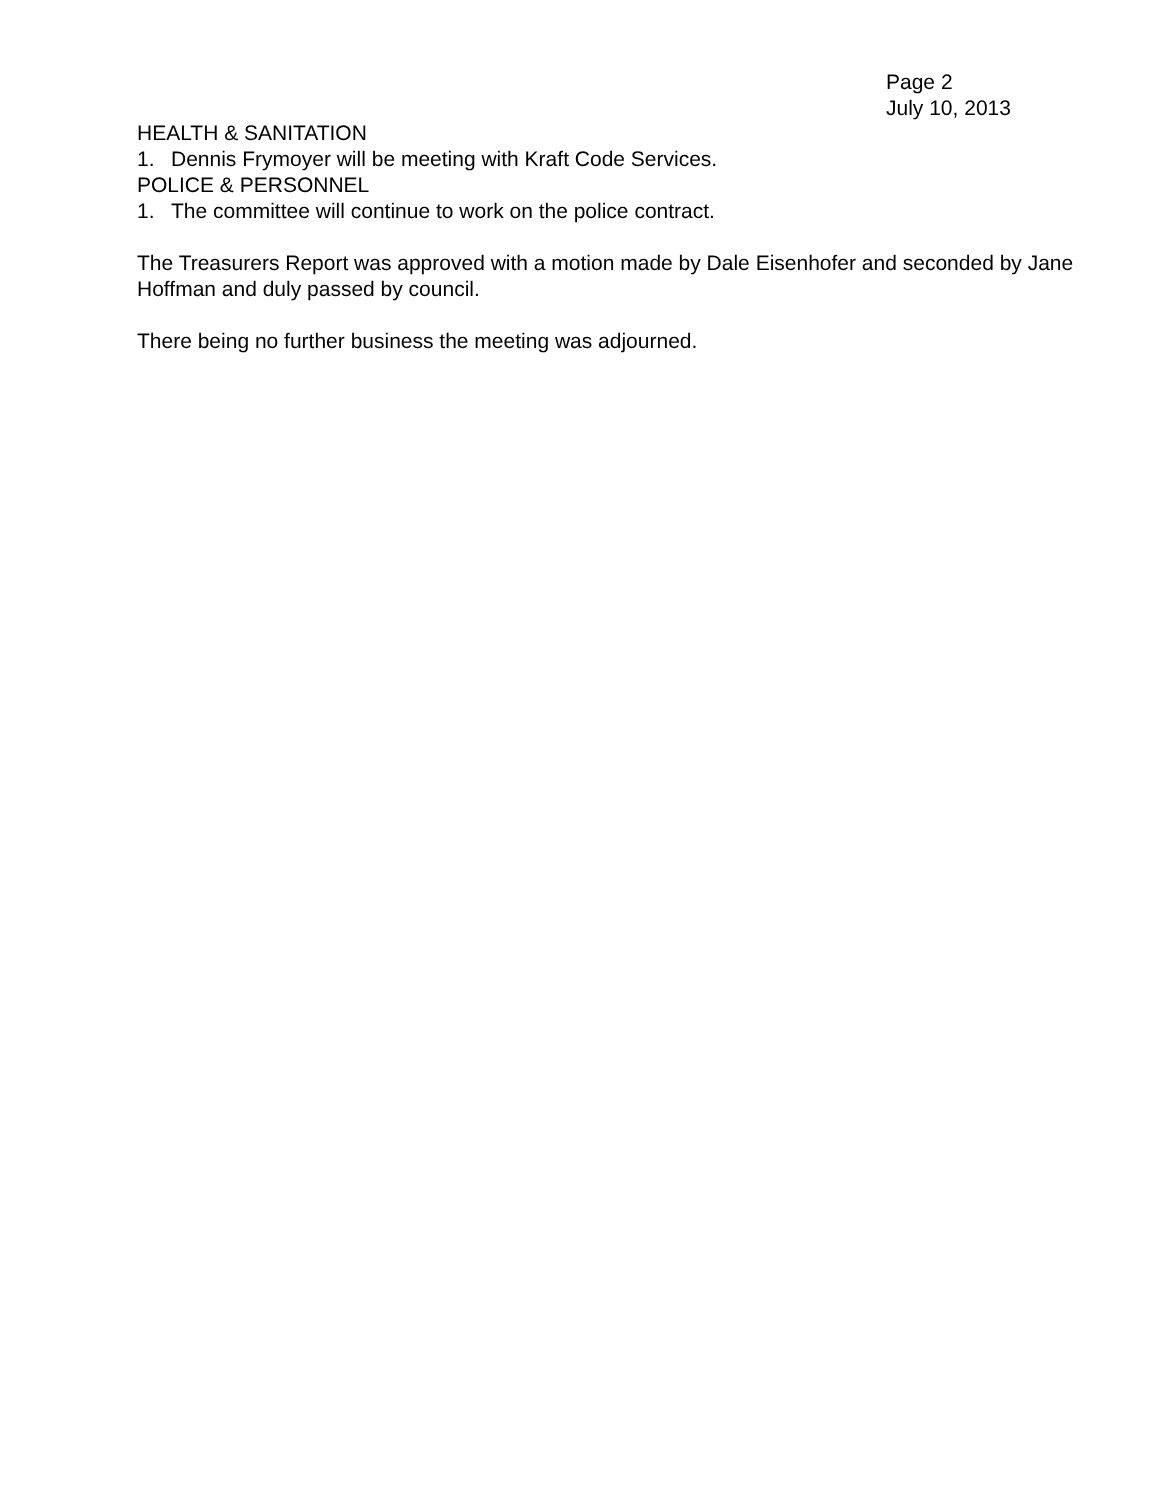Page 2
July 10, 2013
HEALTH & SANITATION
1. Dennis Frymoyer will be meeting with Kraft Code Services.
POLICE & PERSONNEL
1. The committee will continue to work on the police contract.
The Treasurers Report was approved with a motion made by Dale Eisenhofer and seconded by Jane Hoffman and duly passed by council.
There being no further business the meeting was adjourned.